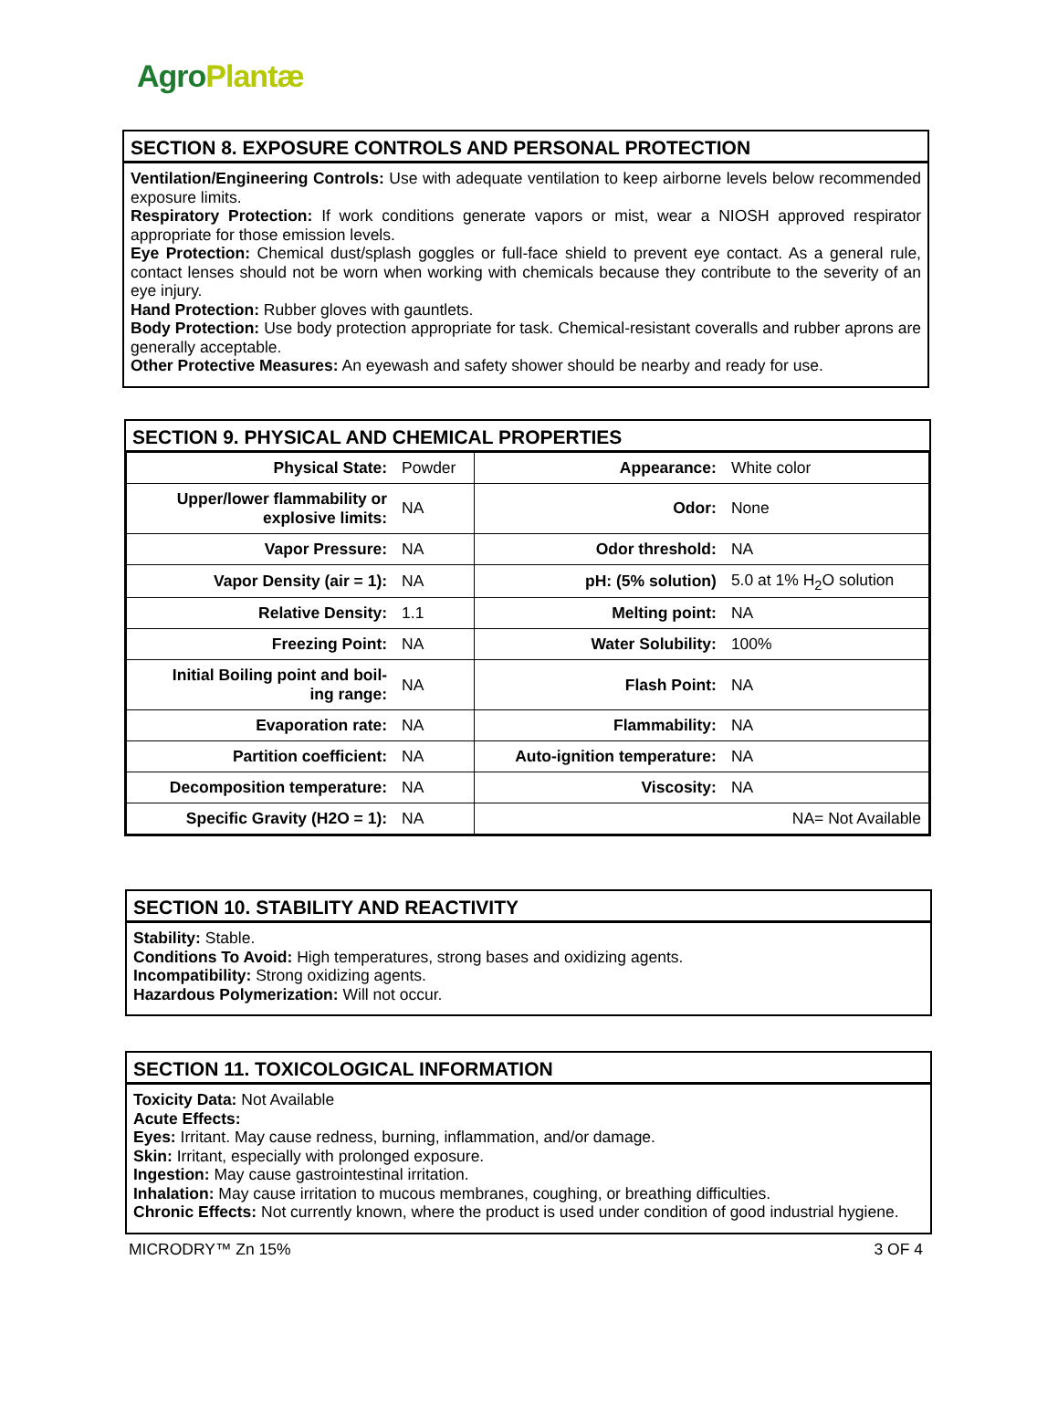Agro Plantæ
SECTION 8. EXPOSURE CONTROLS AND PERSONAL PROTECTION
Ventilation/Engineering Controls: Use with adequate ventilation to keep airborne levels below recommended exposure limits.
Respiratory Protection: If work conditions generate vapors or mist, wear a NIOSH approved respirator appropriate for those emission levels.
Eye Protection: Chemical dust/splash goggles or full-face shield to prevent eye contact. As a general rule, contact lenses should not be worn when working with chemicals because they contribute to the severity of an eye injury.
Hand Protection: Rubber gloves with gauntlets.
Body Protection: Use body protection appropriate for task. Chemical-resistant coveralls and rubber aprons are generally acceptable.
Other Protective Measures: An eyewash and safety shower should be nearby and ready for use.
SECTION 9. PHYSICAL AND CHEMICAL PROPERTIES
| Physical State: | Powder | Appearance: | White color |
| Upper/lower flammability or explosive limits: | NA | Odor: | None |
| Vapor Pressure: | NA | Odor threshold: | NA |
| Vapor Density (air = 1): | NA | pH: (5% solution) | 5.0 at 1% H<sub>2</sub>O solution |
| Relative Density: | 1.1 | Melting point: | NA |
| Freezing Point: | NA | Water Solubility: | 100% |
| Initial Boiling point and boil- ing range: | NA | Flash Point: | NA |
| Evaporation rate: | NA | Flammability: | NA |
| Partition coefficient: | NA | Auto-ignition temperature: | NA |
| Decomposition temperature: | NA | Viscosity: | NA |
| Specific Gravity (H2O = 1): | NA | NA= Not Available | |
SECTION 10. STABILITY AND REACTIVITY
Stability: Stable.
Conditions To Avoid: High temperatures, strong bases and oxidizing agents.
Incompatibility: Strong oxidizing agents.
Hazardous Polymerization: Will not occur.
SECTION 11. TOXICOLOGICAL INFORMATION
Toxicity Data: Not Available
Acute Effects:
Eyes: Irritant. May cause redness, burning, inflammation, and/or damage.
Skin: Irritant, especially with prolonged exposure.
Ingestion: May cause gastrointestinal irritation.
Inhalation: May cause irritation to mucous membranes, coughing, or breathing difficulties.
Chronic Effects: Not currently known, where the product is used under condition of good industrial hygiene.
MICRODRY™ Zn 15% 3 OF 4